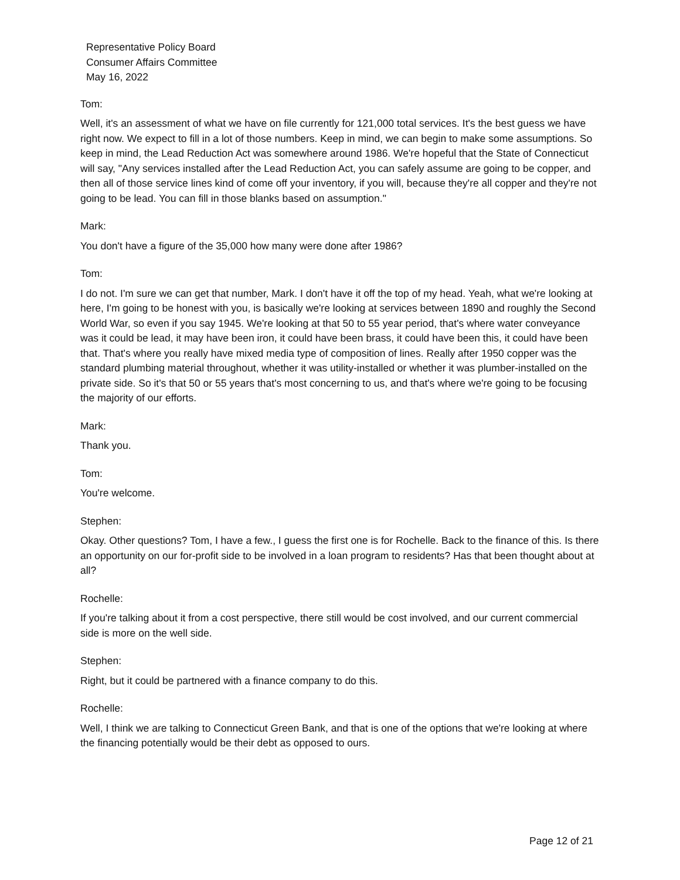Representative Policy Board
Consumer Affairs Committee
May 16, 2022
Tom:
Well, it's an assessment of what we have on file currently for 121,000 total services. It's the best guess we have right now. We expect to fill in a lot of those numbers. Keep in mind, we can begin to make some assumptions. So keep in mind, the Lead Reduction Act was somewhere around 1986. We're hopeful that the State of Connecticut will say, "Any services installed after the Lead Reduction Act, you can safely assume are going to be copper, and then all of those service lines kind of come off your inventory, if you will, because they're all copper and they're not going to be lead. You can fill in those blanks based on assumption."
Mark:
You don't have a figure of the 35,000 how many were done after 1986?
Tom:
I do not. I'm sure we can get that number, Mark. I don't have it off the top of my head. Yeah, what we're looking at here, I'm going to be honest with you, is basically we're looking at services between 1890 and roughly the Second World War, so even if you say 1945. We're looking at that 50 to 55 year period, that's where water conveyance was it could be lead, it may have been iron, it could have been brass, it could have been this, it could have been that. That's where you really have mixed media type of composition of lines. Really after 1950 copper was the standard plumbing material throughout, whether it was utility-installed or whether it was plumber-installed on the private side. So it's that 50 or 55 years that's most concerning to us, and that's where we're going to be focusing the majority of our efforts.
Mark:
Thank you.
Tom:
You're welcome.
Stephen:
Okay. Other questions? Tom, I have a few., I guess the first one is for Rochelle. Back to the finance of this. Is there an opportunity on our for-profit side to be involved in a loan program to residents? Has that been thought about at all?
Rochelle:
If you're talking about it from a cost perspective, there still would be cost involved, and our current commercial side is more on the well side.
Stephen:
Right, but it could be partnered with a finance company to do this.
Rochelle:
Well, I think we are talking to Connecticut Green Bank, and that is one of the options that we're looking at where the financing potentially would be their debt as opposed to ours.
Page 12 of 21